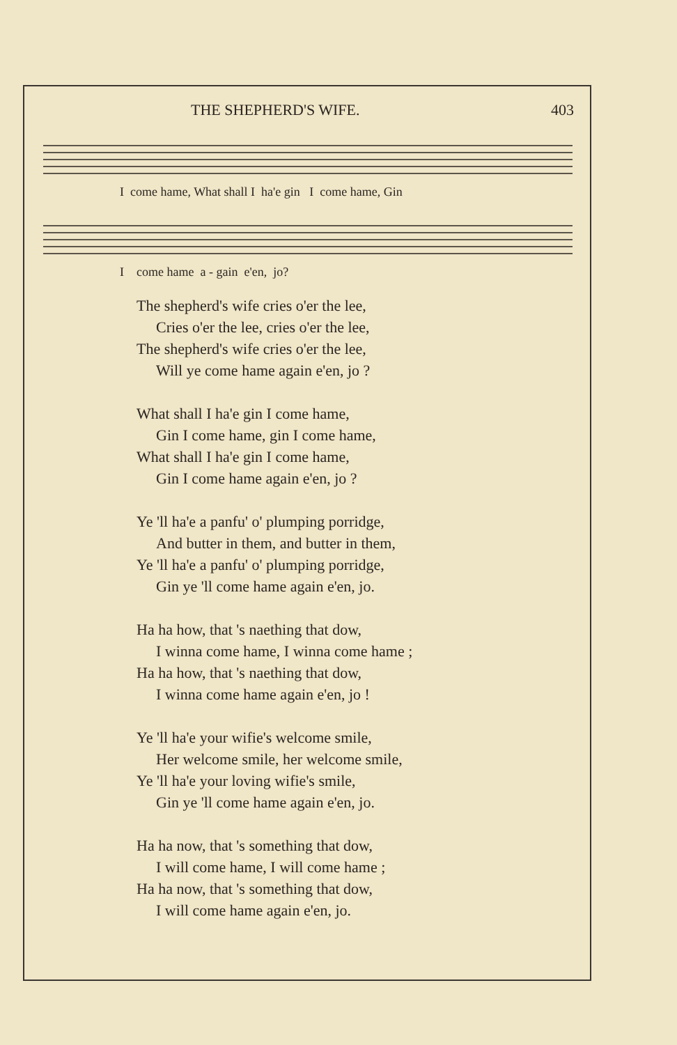THE SHEPHERD'S WIFE. 403
I come hame, What shall I ha'e gin I come hame, Gin
I come hame a - gain e'en, jo?
The shepherd's wife cries o'er the lee,
Cries o'er the lee, cries o'er the lee,
The shepherd's wife cries o'er the lee,
Will ye come hame again e'en, jo ?
What shall I ha'e gin I come hame,
Gin I come hame, gin I come hame,
What shall I ha'e gin I come hame,
Gin I come hame again e'en, jo ?
Ye 'll ha'e a panfu' o' plumping porridge,
And butter in them, and butter in them,
Ye 'll ha'e a panfu' o' plumping porridge,
Gin ye 'll come hame again e'en, jo.
Ha ha how, that 's naething that dow,
I winna come hame, I winna come hame ;
Ha ha how, that 's naething that dow,
I winna come hame again e'en, jo !
Ye 'll ha'e your wifie's welcome smile,
Her welcome smile, her welcome smile,
Ye 'll ha'e your loving wifie's smile,
Gin ye 'll come hame again e'en, jo.
Ha ha now, that 's something that dow,
I will come hame, I will come hame ;
Ha ha now, that 's something that dow,
I will come hame again e'en, jo.